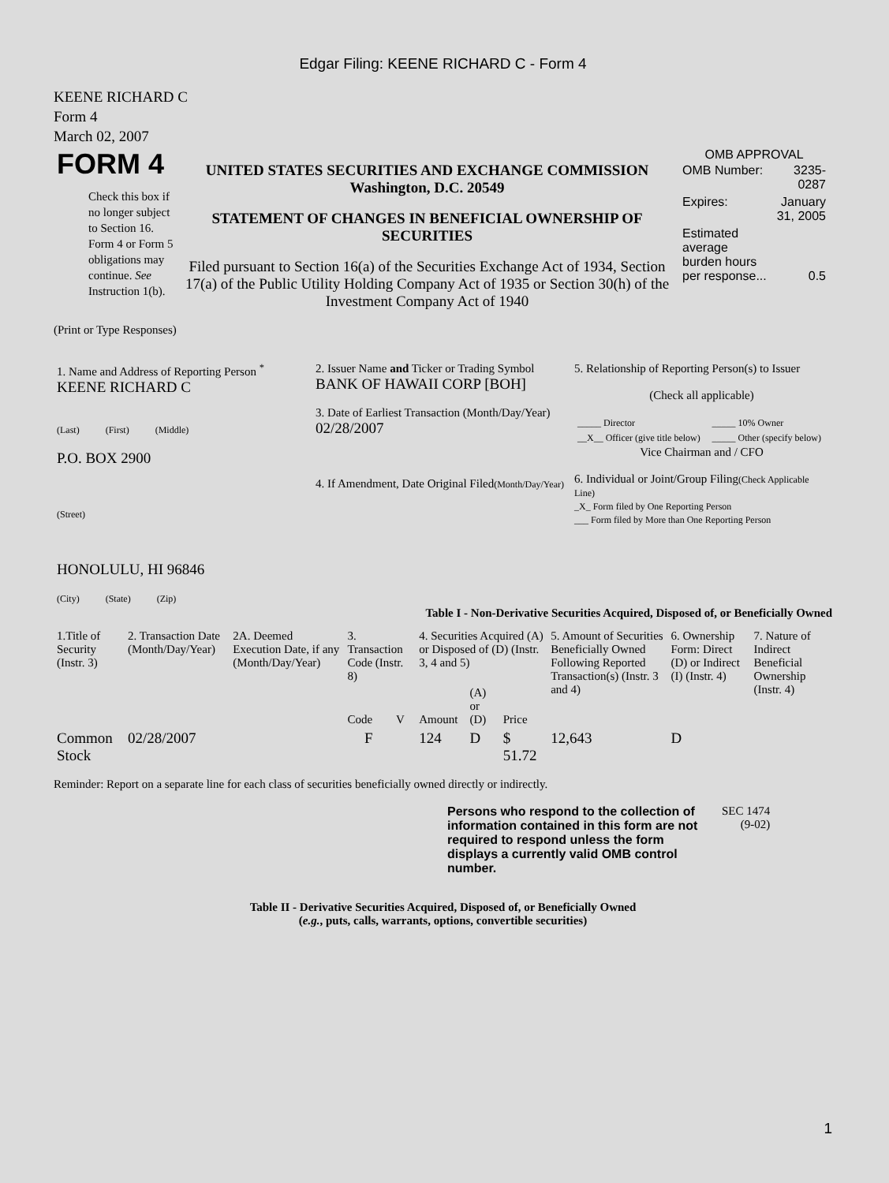Edgar Filing: KEENE RICHARD C - Form 4
KEENE RICHARD C
Form 4
March 02, 2007
| FORM 4 Check this box if no longer subject to Section 16. Form 4 or Form 5 obligations may continue. See Instruction 1(b). | UNITED STATES SECURITIES AND EXCHANGE COMMISSION Washington, D.C. 20549 STATEMENT OF CHANGES IN BENEFICIAL OWNERSHIP OF SECURITIES Filed pursuant to Section 16(a) of the Securities Exchange Act of 1934, Section 17(a) of the Public Utility Holding Company Act of 1935 or Section 30(h) of the Investment Company Act of 1940 | OMB APPROVAL / OMB Number: / 3235-0287 / / Expires: / January 31, 2005 / / Estimated average burden hours per response... / 0.5 / |
(Print or Type Responses)
| 1. Name and Address of Reporting Person <sup>*</sup> KEENE RICHARD C (Last) (First) (Middle) P.O. BOX 2900 (Street) HONOLULU, HI 96846 (City) (State) (Zip) | 2. Issuer Name and Ticker or Trading Symbol BANK OF HAWAII CORP [BOH] 3. Date of Earliest Transaction (Month/Day/Year) 02/28/2007 4. If Amendment, Date Original Filed (Month/Day/Year) | 5. Relationship of Reporting Person(s) to Issuer (Check all applicable) / _____ Director / _____ 10% Owner / / __X__ Officer (give title below) / _____ Other (specify below) / Vice Chairman and / CFO 6. Individual or Joint/Group Filing (Check Applicable Line) _X_ Form filed by One Reporting Person ___ Form filed by More than One Reporting Person |
Table I - Non-Derivative Securities Acquired, Disposed of, or Beneficially Owned
| 1.Title of Security (Instr. 3) | 2. Transaction Date (Month/Day/Year) | 2A. Deemed Execution Date, if any (Month/Day/Year) | 3. Transaction Code (Instr. 8) | | 4. Securities Acquired (A) or Disposed of (D) (Instr. 3, 4 and 5) | | | 5. Amount of Securities Beneficially Owned Following Reported Transaction(s) (Instr. 3 and 4) | 6. Ownership Form: Direct (D) or Indirect (I) (Instr. 4) | 7. Nature of Indirect Beneficial Ownership (Instr. 4) |
| --- | --- | --- | --- | --- | --- | --- | --- | --- | --- | --- |
| | | | Code | V | Amount | (A) or (D) | Price | | | |
| Common Stock | 02/28/2007 | | F | | 124 | D | $ 51.72 | 12,643 | D | |
Reminder: Report on a separate line for each class of securities beneficially owned directly or indirectly.
| Persons who respond to the collection of information contained in this form are not required to respond unless the form displays a currently valid OMB control number. | SEC 1474 (9-02) |
Table II - Derivative Securities Acquired, Disposed of, or Beneficially Owned
(e.g., puts, calls, warrants, options, convertible securities)
1